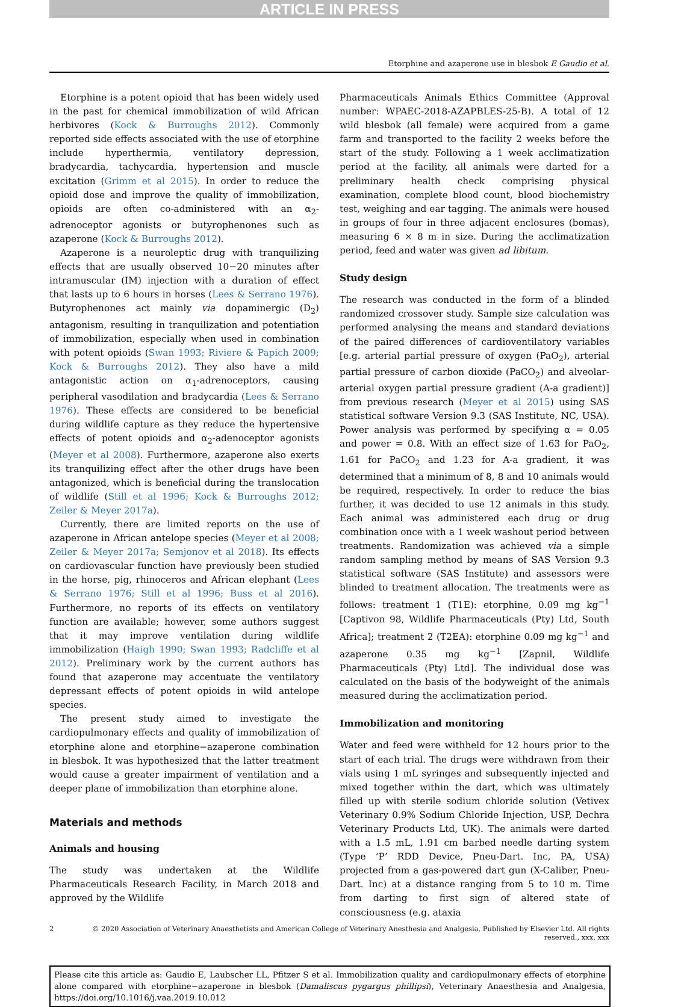ARTICLE IN PRESS
Etorphine and azaperone use in blesbok E Gaudio et al.
Etorphine is a potent opioid that has been widely used in the past for chemical immobilization of wild African herbivores (Kock & Burroughs 2012). Commonly reported side effects associated with the use of etorphine include hyperthermia, ventilatory depression, bradycardia, tachycardia, hypertension and muscle excitation (Grimm et al 2015). In order to reduce the opioid dose and improve the quality of immobilization, opioids are often co-administered with an α<sub>2</sub>-adrenoceptor agonists or butyrophenones such as azaperone (Kock & Burroughs 2012).
Azaperone is a neuroleptic drug with tranquilizing effects that are usually observed 10−20 minutes after intramuscular (IM) injection with a duration of effect that lasts up to 6 hours in horses (Lees & Serrano 1976). Butyrophenones act mainly via dopaminergic (D<sub>2</sub>) antagonism, resulting in tranquilization and potentiation of immobilization, especially when used in combination with potent opioids (Swan 1993; Riviere & Papich 2009; Kock & Burroughs 2012). They also have a mild antagonistic action on α<sub>1</sub>-adrenoceptors, causing peripheral vasodilation and bradycardia (Lees & Serrano 1976). These effects are considered to be beneficial during wildlife capture as they reduce the hypertensive effects of potent opioids and α<sub>2</sub>-adenoceptor agonists (Meyer et al 2008). Furthermore, azaperone also exerts its tranquilizing effect after the other drugs have been antagonized, which is beneficial during the translocation of wildlife (Still et al 1996; Kock & Burroughs 2012; Zeiler & Meyer 2017a).
Currently, there are limited reports on the use of azaperone in African antelope species (Meyer et al 2008; Zeiler & Meyer 2017a; Semjonov et al 2018). Its effects on cardiovascular function have previously been studied in the horse, pig, rhinoceros and African elephant (Lees & Serrano 1976; Still et al 1996; Buss et al 2016). Furthermore, no reports of its effects on ventilatory function are available; however, some authors suggest that it may improve ventilation during wildlife immobilization (Haigh 1990; Swan 1993; Radcliffe et al 2012). Preliminary work by the current authors has found that azaperone may accentuate the ventilatory depressant effects of potent opioids in wild antelope species.
The present study aimed to investigate the cardiopulmonary effects and quality of immobilization of etorphine alone and etorphine−azaperone combination in blesbok. It was hypothesized that the latter treatment would cause a greater impairment of ventilation and a deeper plane of immobilization than etorphine alone.
Materials and methods
Animals and housing
The study was undertaken at the Wildlife Pharmaceuticals Research Facility, in March 2018 and approved by the Wildlife
Pharmaceuticals Animals Ethics Committee (Approval number: WPAEC-2018-AZAPBLES-25-B). A total of 12 wild blesbok (all female) were acquired from a game farm and transported to the facility 2 weeks before the start of the study. Following a 1 week acclimatization period at the facility, all animals were darted for a preliminary health check comprising physical examination, complete blood count, blood biochemistry test, weighing and ear tagging. The animals were housed in groups of four in three adjacent enclosures (bomas), measuring 6 × 8 m in size. During the acclimatization period, feed and water was given ad libitum.
Study design
The research was conducted in the form of a blinded randomized crossover study. Sample size calculation was performed analysing the means and standard deviations of the paired differences of cardioventilatory variables [e.g. arterial partial pressure of oxygen (PaO<sub>2</sub>), arterial partial pressure of carbon dioxide (PaCO<sub>2</sub>) and alveolar-arterial oxygen partial pressure gradient (A-a gradient)] from previous research (Meyer et al 2015) using SAS statistical software Version 9.3 (SAS Institute, NC, USA). Power analysis was performed by specifying α = 0.05 and power = 0.8. With an effect size of 1.63 for PaO<sub>2</sub>, 1.61 for PaCO<sub>2</sub> and 1.23 for A-a gradient, it was determined that a minimum of 8, 8 and 10 animals would be required, respectively. In order to reduce the bias further, it was decided to use 12 animals in this study. Each animal was administered each drug or drug combination once with a 1 week washout period between treatments. Randomization was achieved via a simple random sampling method by means of SAS Version 9.3 statistical software (SAS Institute) and assessors were blinded to treatment allocation. The treatments were as follows: treatment 1 (T1E): etorphine, 0.09 mg kg<sup>−1</sup> [Captivon 98, Wildlife Pharmaceuticals (Pty) Ltd, South Africa]; treatment 2 (T2EA): etorphine 0.09 mg kg<sup>−1</sup> and azaperone 0.35 mg kg<sup>−1</sup> [Zapnil, Wildlife Pharmaceuticals (Pty) Ltd]. The individual dose was calculated on the basis of the bodyweight of the animals measured during the acclimatization period.
Immobilization and monitoring
Water and feed were withheld for 12 hours prior to the start of each trial. The drugs were withdrawn from their vials using 1 mL syringes and subsequently injected and mixed together within the dart, which was ultimately filled up with sterile sodium chloride solution (Vetivex Veterinary 0.9% Sodium Chloride Injection, USP, Dechra Veterinary Products Ltd, UK). The animals were darted with a 1.5 mL, 1.91 cm barbed needle darting system (Type ‘P’ RDD Device, Pneu-Dart. Inc, PA, USA) projected from a gas-powered dart gun (X-Caliber, Pneu-Dart. Inc) at a distance ranging from 5 to 10 m. Time from darting to first sign of altered state of consciousness (e.g. ataxia
2 © 2020 Association of Veterinary Anaesthetists and American College of Veterinary Anesthesia and Analgesia. Published by Elsevier Ltd. All rights reserved., xxx, xxx
Please cite this article as: Gaudio E, Laubscher LL, Pfitzer S et al. Immobilization quality and cardiopulmonary effects of etorphine alone compared with etorphine−azaperone in blesbok (Damaliscus pygargus phillipsi), Veterinary Anaesthesia and Analgesia, https://doi.org/10.1016/j.vaa.2019.10.012